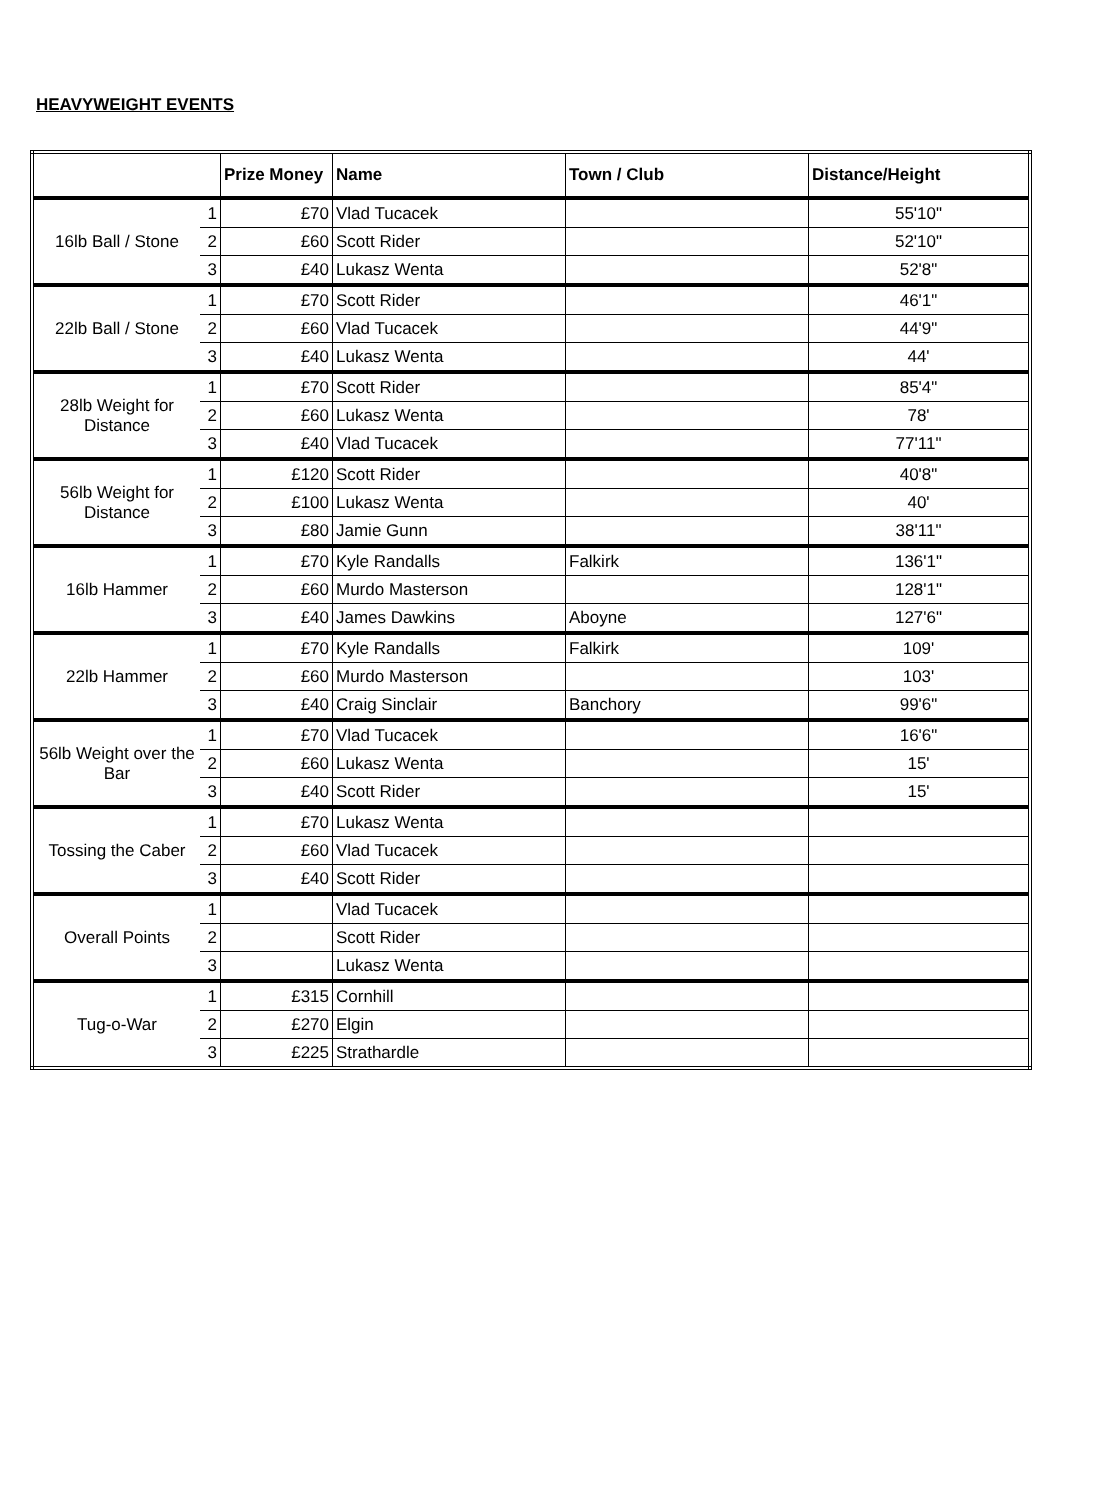HEAVYWEIGHT EVENTS
| | | Prize Money | Name | Town / Club | Distance/Height |
| --- | --- | --- | --- | --- | --- |
| 16lb Ball / Stone | 1 | £70 | Vlad Tucacek | | 55'10" |
| | 2 | £60 | Scott Rider | | 52'10" |
| | 3 | £40 | Lukasz Wenta | | 52'8" |
| 22lb Ball / Stone | 1 | £70 | Scott Rider | | 46'1" |
| | 2 | £60 | Vlad Tucacek | | 44'9" |
| | 3 | £40 | Lukasz Wenta | | 44' |
| 28lb Weight for Distance | 1 | £70 | Scott Rider | | 85'4" |
| | 2 | £60 | Lukasz Wenta | | 78' |
| | 3 | £40 | Vlad Tucacek | | 77'11" |
| 56lb Weight for Distance | 1 | £120 | Scott Rider | | 40'8" |
| | 2 | £100 | Lukasz Wenta | | 40' |
| | 3 | £80 | Jamie Gunn | | 38'11" |
| 16lb Hammer | 1 | £70 | Kyle Randalls | Falkirk | 136'1" |
| | 2 | £60 | Murdo Masterson | | 128'1" |
| | 3 | £40 | James Dawkins | Aboyne | 127'6" |
| 22lb Hammer | 1 | £70 | Kyle Randalls | Falkirk | 109' |
| | 2 | £60 | Murdo Masterson | | 103' |
| | 3 | £40 | Craig Sinclair | Banchory | 99'6" |
| 56lb Weight over the Bar | 1 | £70 | Vlad Tucacek | | 16'6" |
| | 2 | £60 | Lukasz Wenta | | 15' |
| | 3 | £40 | Scott Rider | | 15' |
| Tossing the Caber | 1 | £70 | Lukasz Wenta | | |
| | 2 | £60 | Vlad Tucacek | | |
| | 3 | £40 | Scott Rider | | |
| Overall Points | 1 | | Vlad Tucacek | | |
| | 2 | | Scott Rider | | |
| | 3 | | Lukasz Wenta | | |
| Tug-o-War | 1 | £315 | Cornhill | | |
| | 2 | £270 | Elgin | | |
| | 3 | £225 | Strathardle | | |